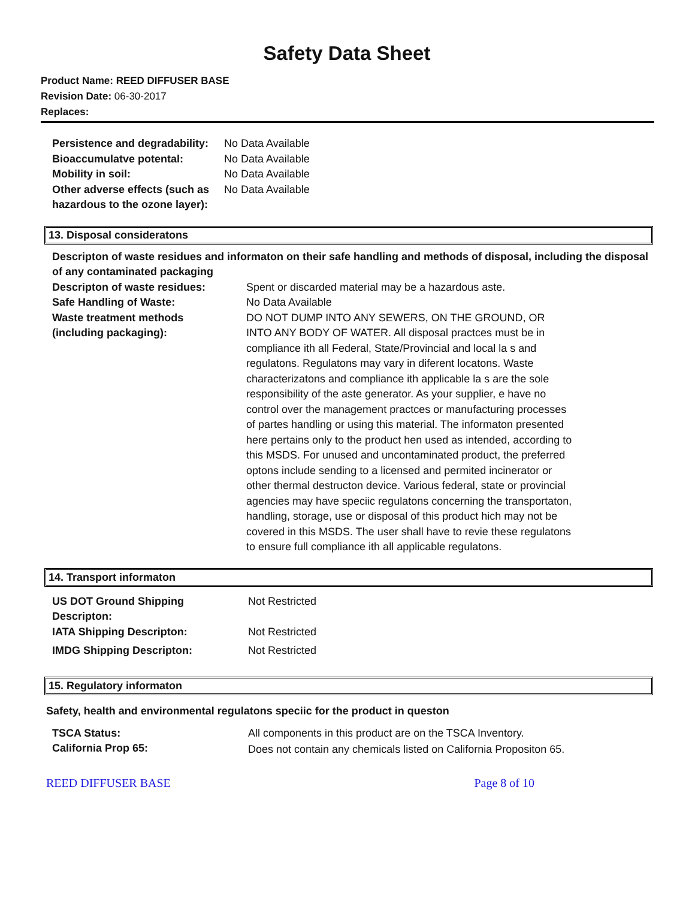Safety Data Sheet
Product Name: REED DIFFUSER BASE
Revision Date: 06-30-2017
Replaces:
| Persistence and degradability: | No Data Available |
| Bioaccumulatve potental: | No Data Available |
| Mobility in soil: | No Data Available |
| Other adverse effects (such as hazardous to the ozone layer): | No Data Available |
13. Disposal consideratons
Descripton of waste residues and informaton on their safe handling and methods of disposal, including the disposal of any contaminated packaging
| Descripton of waste residues: | Spent or discarded material may be a hazardous aste. |
| Safe Handling of Waste: | No Data Available |
| Waste treatment methods (including packaging): | DO NOT DUMP INTO ANY SEWERS, ON THE GROUND, OR INTO ANY BODY OF WATER. All disposal practces must be in compliance ith all Federal, State/Provincial and local la s and regulatons. Regulatons may vary in diferent locatons. Waste characterizatons and compliance ith applicable la s are the sole responsibility of the aste generator. As your supplier, e have no control over the management practces or manufacturing processes of partes handling or using this material. The informaton presented here pertains only to the product hen used as intended, according to this MSDS. For unused and uncontaminated product, the preferred optons include sending to a licensed and permited incinerator or other thermal destructon device. Various federal, state or provincial agencies may have speciic regulatons concerning the transportaton, handling, storage, use or disposal of this product hich may not be covered in this MSDS. The user shall have to revie these regulatons to ensure full compliance ith all applicable regulatons. |
14. Transport informaton
| US DOT Ground Shipping Descripton: | Not Restricted |
| IATA Shipping Descripton: | Not Restricted |
| IMDG Shipping Descripton: | Not Restricted |
15. Regulatory informaton
Safety, health and environmental regulatons speciic for the product in queston
| TSCA Status: | All components in this product are on the TSCA Inventory. |
| California Prop 65: | Does not contain any chemicals listed on California Propositon 65. |
REED DIFFUSER BASE Page 8 of 10